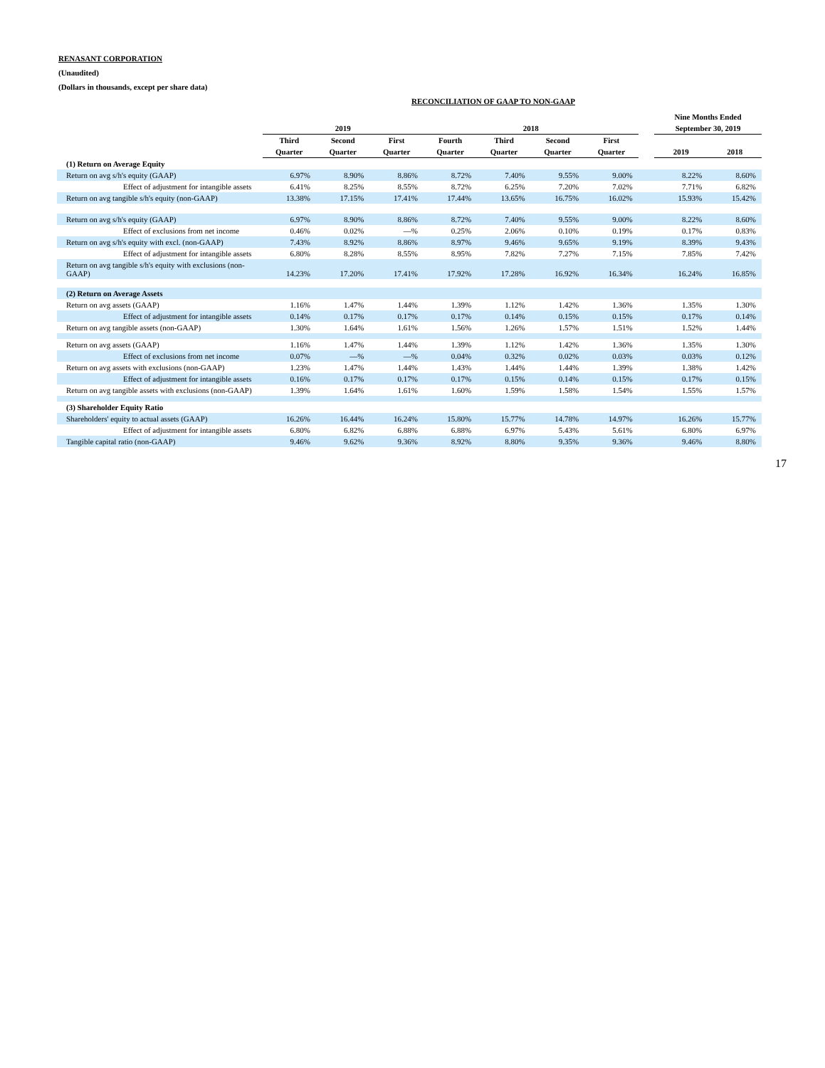RENASANT CORPORATION
(Unaudited)
(Dollars in thousands, except per share data)
RECONCILIATION OF GAAP TO NON-GAAP
| | | | | | | | | | Nine Months Ended | |
| --- | --- | --- | --- | --- | --- | --- | --- | --- | --- | --- |
| | 2019 | | | 2018 | | | | | September 30, 2019 | |
| | Third | Second | First | Fourth | Third | Second | First | | | |
| | Quarter | Quarter | Quarter | Quarter | Quarter | Quarter | Quarter | | 2019 | 2018 |
| (1) Return on Average Equity | | | | | | | | | | |
| Return on avg s/h's equity (GAAP) | 6.97% | 8.90% | 8.86% | 8.72% | 7.40% | 9.55% | 9.00% | | 8.22% | 8.60% |
| Effect of adjustment for intangible assets | 6.41% | 8.25% | 8.55% | 8.72% | 6.25% | 7.20% | 7.02% | | 7.71% | 6.82% |
| Return on avg tangible s/h's equity (non-GAAP) | 13.38% | 17.15% | 17.41% | 17.44% | 13.65% | 16.75% | 16.02% | | 15.93% | 15.42% |
| Return on avg s/h's equity (GAAP) | 6.97% | 8.90% | 8.86% | 8.72% | 7.40% | 9.55% | 9.00% | | 8.22% | 8.60% |
| Effect of exclusions from net income | 0.46% | 0.02% | —% | 0.25% | 2.06% | 0.10% | 0.19% | | 0.17% | 0.83% |
| Return on avg s/h's equity with excl. (non-GAAP) | 7.43% | 8.92% | 8.86% | 8.97% | 9.46% | 9.65% | 9.19% | | 8.39% | 9.43% |
| Effect of adjustment for intangible assets | 6.80% | 8.28% | 8.55% | 8.95% | 7.82% | 7.27% | 7.15% | | 7.85% | 7.42% |
| Return on avg tangible s/h's equity with exclusions (non-GAAP) | 14.23% | 17.20% | 17.41% | 17.92% | 17.28% | 16.92% | 16.34% | | 16.24% | 16.85% |
| (2) Return on Average Assets | | | | | | | | | | |
| Return on avg assets (GAAP) | 1.16% | 1.47% | 1.44% | 1.39% | 1.12% | 1.42% | 1.36% | | 1.35% | 1.30% |
| Effect of adjustment for intangible assets | 0.14% | 0.17% | 0.17% | 0.17% | 0.14% | 0.15% | 0.15% | | 0.17% | 0.14% |
| Return on avg tangible assets (non-GAAP) | 1.30% | 1.64% | 1.61% | 1.56% | 1.26% | 1.57% | 1.51% | | 1.52% | 1.44% |
| Return on avg assets (GAAP) | 1.16% | 1.47% | 1.44% | 1.39% | 1.12% | 1.42% | 1.36% | | 1.35% | 1.30% |
| Effect of exclusions from net income | 0.07% | —% | —% | 0.04% | 0.32% | 0.02% | 0.03% | | 0.03% | 0.12% |
| Return on avg assets with exclusions (non-GAAP) | 1.23% | 1.47% | 1.44% | 1.43% | 1.44% | 1.44% | 1.39% | | 1.38% | 1.42% |
| Effect of adjustment for intangible assets | 0.16% | 0.17% | 0.17% | 0.17% | 0.15% | 0.14% | 0.15% | | 0.17% | 0.15% |
| Return on avg tangible assets with exclusions (non-GAAP) | 1.39% | 1.64% | 1.61% | 1.60% | 1.59% | 1.58% | 1.54% | | 1.55% | 1.57% |
| (3) Shareholder Equity Ratio | | | | | | | | | | |
| Shareholders' equity to actual assets (GAAP) | 16.26% | 16.44% | 16.24% | 15.80% | 15.77% | 14.78% | 14.97% | | 16.26% | 15.77% |
| Effect of adjustment for intangible assets | 6.80% | 6.82% | 6.88% | 6.88% | 6.97% | 5.43% | 5.61% | | 6.80% | 6.97% |
| Tangible capital ratio (non-GAAP) | 9.46% | 9.62% | 9.36% | 8.92% | 8.80% | 9.35% | 9.36% | | 9.46% | 8.80% |
17